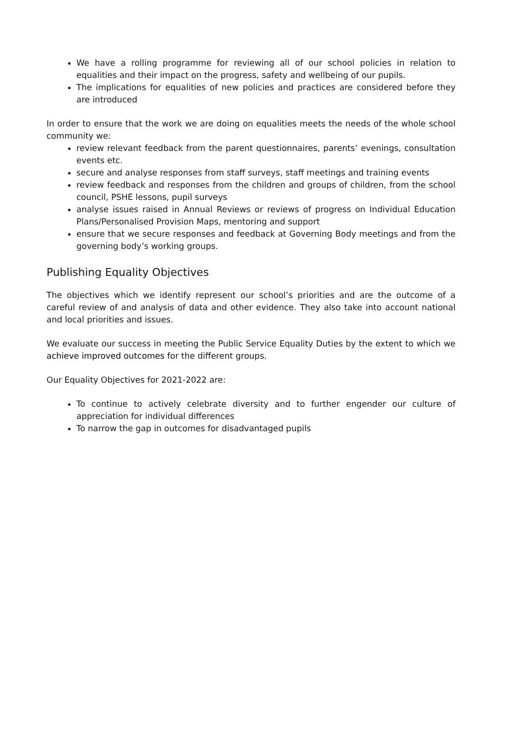We have a rolling programme for reviewing all of our school policies in relation to equalities and their impact on the progress, safety and wellbeing of our pupils.
The implications for equalities of new policies and practices are considered before they are introduced
In order to ensure that the work we are doing on equalities meets the needs of the whole school community we:
review relevant feedback from the parent questionnaires, parents’ evenings, consultation events etc.
secure and analyse responses from staff surveys, staff meetings and training events
review feedback and responses from the children and groups of children, from the school council, PSHE lessons, pupil surveys
analyse issues raised in Annual Reviews or reviews of progress on Individual Education Plans/Personalised Provision Maps, mentoring and support
ensure that we secure responses and feedback at Governing Body meetings and from the governing body’s working groups.
Publishing Equality Objectives
The objectives which we identify represent our school’s priorities and are the outcome of a careful review of and analysis of data and other evidence. They also take into account national and local priorities and issues.
We evaluate our success in meeting the Public Service Equality Duties by the extent to which we achieve improved outcomes for the different groups.
Our Equality Objectives for 2021-2022 are:
To continue to actively celebrate diversity and to further engender our culture of appreciation for individual differences
To narrow the gap in outcomes for disadvantaged pupils